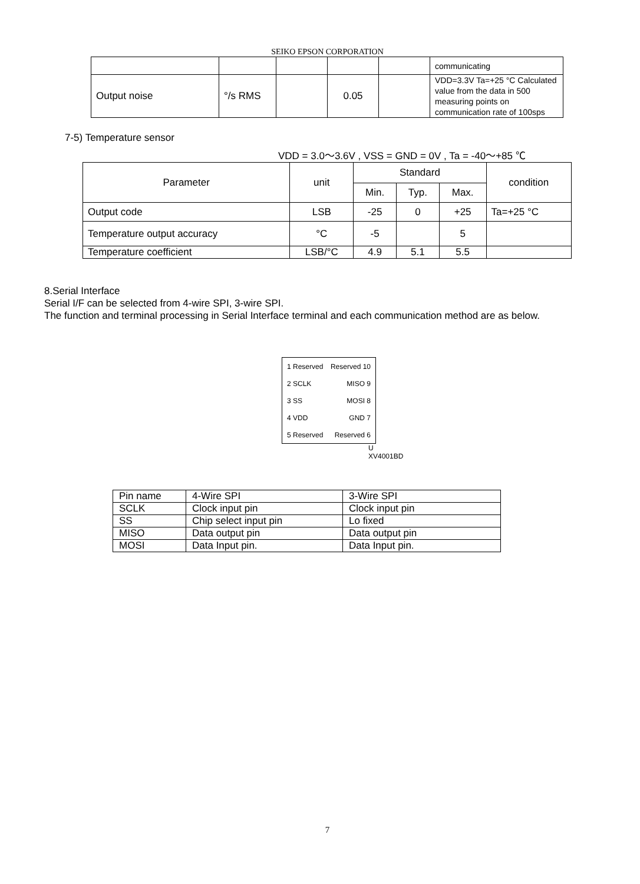SEIKO EPSON CORPORATION
| | | | | | communicating |
| Output noise | °/s RMS | | 0.05 | | VDD=3.3V Ta=+25 °C Calculated value from the data in 500 measuring points on communication rate of 100sps |
7-5) Temperature sensor
VDD = 3.0～3.6V , VSS = GND = 0V , Ta = -40～+85 ℃
| Parameter | unit | Standard | | | condition |
| | | Min. | Typ. | Max. | |
| Output code | LSB | -25 | 0 | +25 | Ta=+25 °C |
| Temperature output accuracy | °C | -5 | | 5 | |
| Temperature coefficient | LSB/°C | 4.9 | 5.1 | 5.5 | |
8.Serial Interface
Serial I/F can be selected from 4-wire SPI, 3-wire SPI.
The function and terminal processing in Serial Interface terminal and each communication method are as below.
1 Reserved Reserved 10
2 SCLK MISO 9
3 SS MOSI 8
4 VDD GND 7
5 Reserved Reserved 6
U
XV4001BD
| Pin name | 4-Wire SPI | 3-Wire SPI |
| SCLK | Clock input pin | Clock input pin |
| SS | Chip select input pin | Lo fixed |
| MISO | Data output pin | Data output pin |
| MOSI | Data Input pin. | Data Input pin. |
7